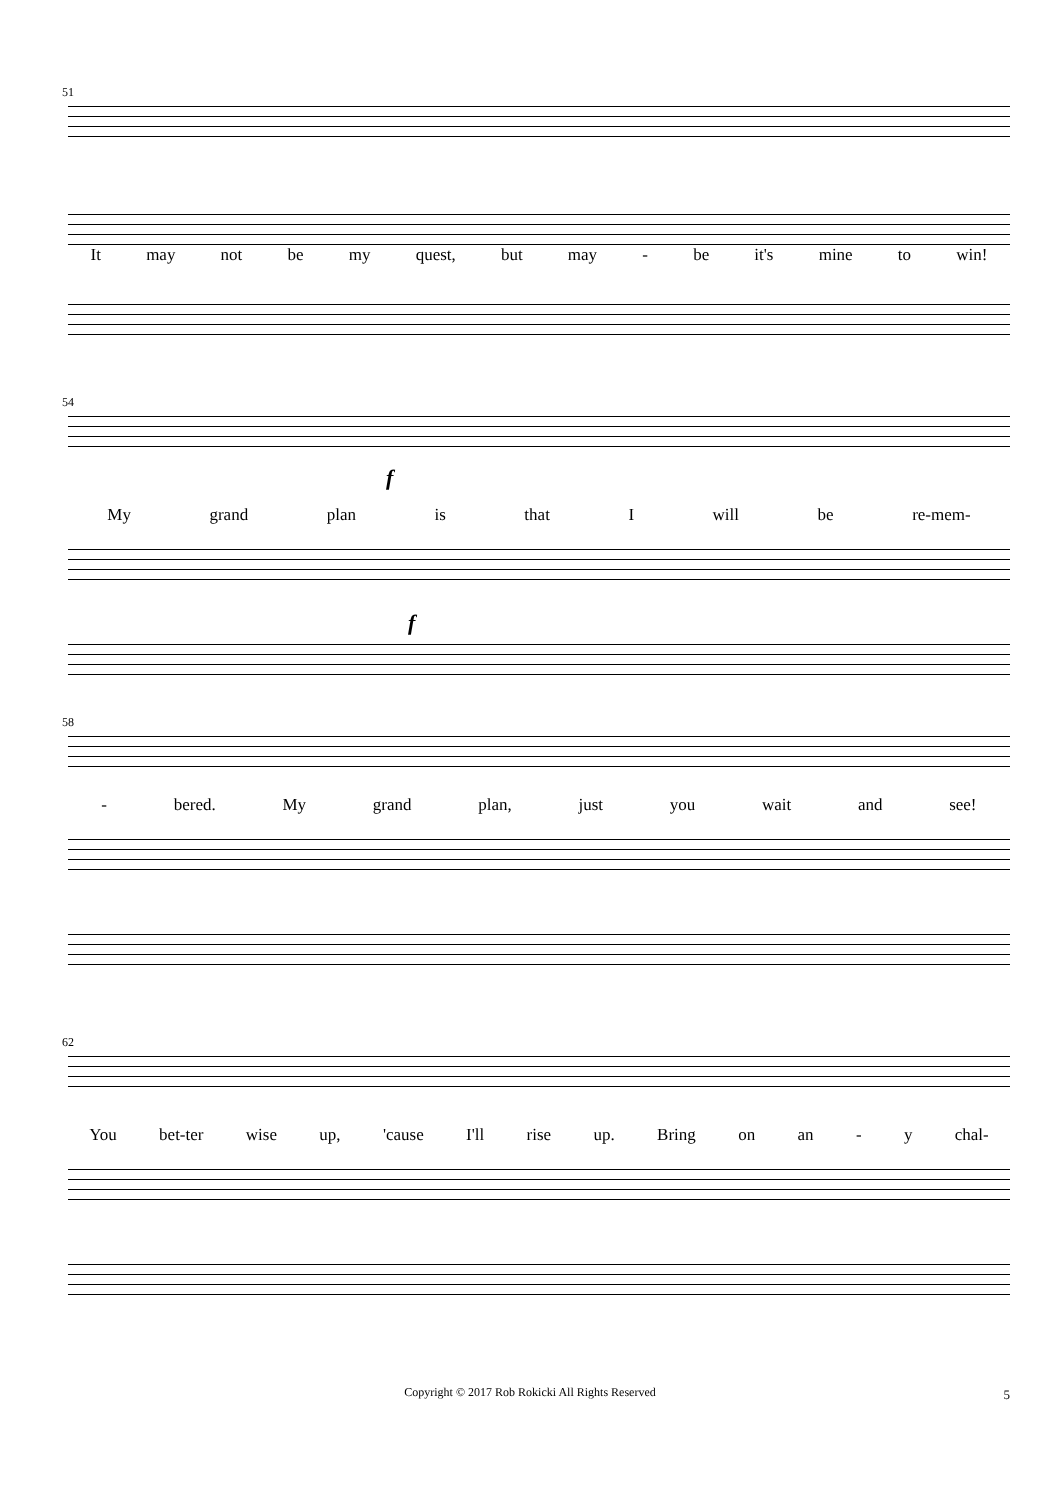51
It may not be my quest, but may - be it's mine to win!
54
f
My grand plan is that I will be re-mem-
f
58
- bered. My grand plan, just you wait and see!
62
You bet-ter wise up, 'cause I'll rise up. Bring on an - y chal-
Copyright © 2017 Rob Rokicki All Rights Reserved 5